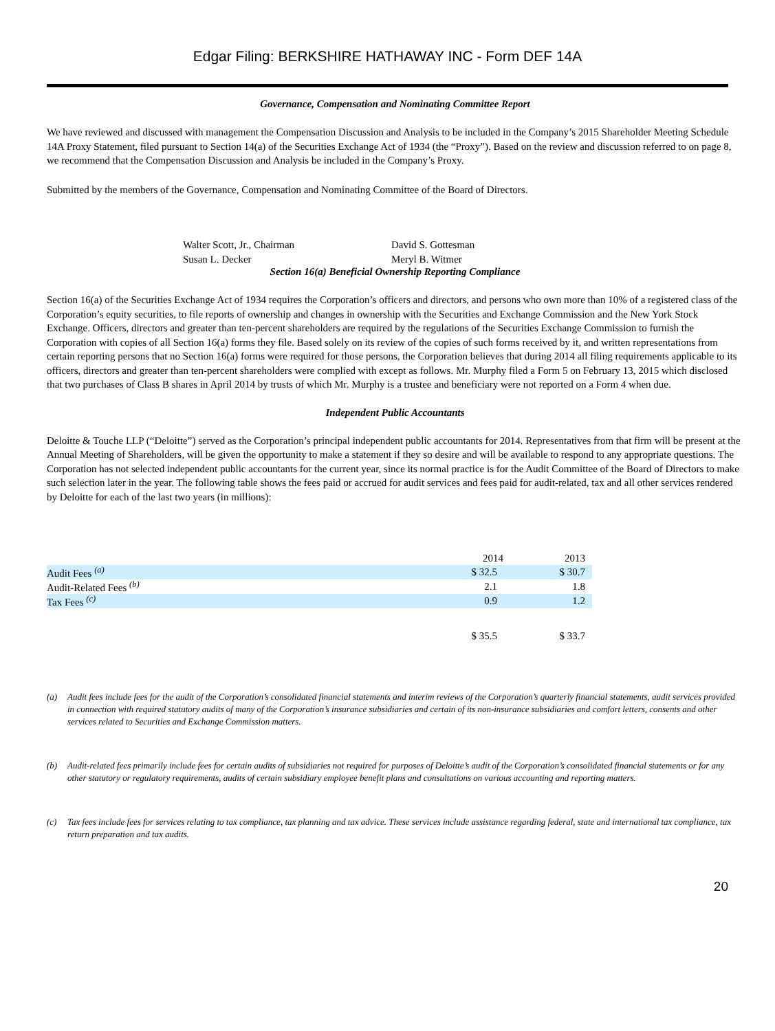Edgar Filing: BERKSHIRE HATHAWAY INC - Form DEF 14A
Governance, Compensation and Nominating Committee Report
We have reviewed and discussed with management the Compensation Discussion and Analysis to be included in the Company’s 2015 Shareholder Meeting Schedule 14A Proxy Statement, filed pursuant to Section 14(a) of the Securities Exchange Act of 1934 (the “Proxy”). Based on the review and discussion referred to on page 8, we recommend that the Compensation Discussion and Analysis be included in the Company’s Proxy.
Submitted by the members of the Governance, Compensation and Nominating Committee of the Board of Directors.
Walter Scott, Jr., Chairman David S. Gottesman
Susan L. Decker Meryl B. Witmer
Section 16(a) Beneficial Ownership Reporting Compliance
Section 16(a) of the Securities Exchange Act of 1934 requires the Corporation’s officers and directors, and persons who own more than 10% of a registered class of the Corporation’s equity securities, to file reports of ownership and changes in ownership with the Securities and Exchange Commission and the New York Stock Exchange. Officers, directors and greater than ten-percent shareholders are required by the regulations of the Securities Exchange Commission to furnish the Corporation with copies of all Section 16(a) forms they file. Based solely on its review of the copies of such forms received by it, and written representations from certain reporting persons that no Section 16(a) forms were required for those persons, the Corporation believes that during 2014 all filing requirements applicable to its officers, directors and greater than ten-percent shareholders were complied with except as follows. Mr. Murphy filed a Form 5 on February 13, 2015 which disclosed that two purchases of Class B shares in April 2014 by trusts of which Mr. Murphy is a trustee and beneficiary were not reported on a Form 4 when due.
Independent Public Accountants
Deloitte & Touche LLP (“Deloitte”) served as the Corporation’s principal independent public accountants for 2014. Representatives from that firm will be present at the Annual Meeting of Shareholders, will be given the opportunity to make a statement if they so desire and will be available to respond to any appropriate questions. The Corporation has not selected independent public accountants for the current year, since its normal practice is for the Audit Committee of the Board of Directors to make such selection later in the year. The following table shows the fees paid or accrued for audit services and fees paid for audit-related, tax and all other services rendered by Deloitte for each of the last two years (in millions):
| | 2014 | 2013 |
| --- | --- | --- |
| Audit Fees <sup>(a)</sup> | $ 32.5 | $ 30.7 |
| Audit-Related Fees <sup>(b)</sup> | 2.1 | 1.8 |
| Tax Fees <sup>(c)</sup> | 0.9 | 1.2 |
| | $ 35.5 | $ 33.7 |
(a) Audit fees include fees for the audit of the Corporation’s consolidated financial statements and interim reviews of the Corporation’s quarterly financial statements, audit services provided in connection with required statutory audits of many of the Corporation’s insurance subsidiaries and certain of its non-insurance subsidiaries and comfort letters, consents and other services related to Securities and Exchange Commission matters.
(b) Audit-related fees primarily include fees for certain audits of subsidiaries not required for purposes of Deloitte’s audit of the Corporation’s consolidated financial statements or for any other statutory or regulatory requirements, audits of certain subsidiary employee benefit plans and consultations on various accounting and reporting matters.
(c) Tax fees include fees for services relating to tax compliance, tax planning and tax advice. These services include assistance regarding federal, state and international tax compliance, tax return preparation and tax audits.
20